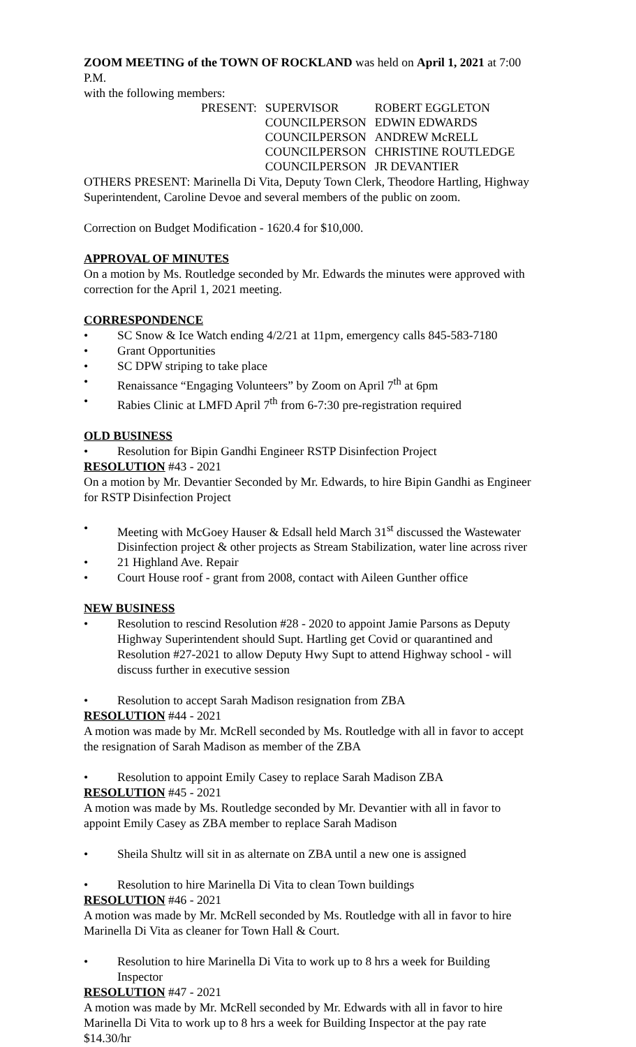ZOOM MEETING of the TOWN OF ROCKLAND was held on April 1, 2021 at 7:00 P.M.
with the following members:
| PRESENT: | SUPERVISOR | ROBERT EGGLETON |
| | COUNCILPERSON | EDWIN EDWARDS |
| | COUNCILPERSON | ANDREW McRELL |
| | COUNCILPERSON | CHRISTINE ROUTLEDGE |
| | COUNCILPERSON | JR DEVANTIER |
OTHERS PRESENT: Marinella Di Vita, Deputy Town Clerk, Theodore Hartling, Highway Superintendent, Caroline Devoe and several members of the public on zoom.
Correction on Budget Modification - 1620.4 for $10,000.
APPROVAL OF MINUTES
On a motion by Ms. Routledge seconded by Mr. Edwards the minutes were approved with correction for the April 1, 2021 meeting.
CORRESPONDENCE
• SC Snow & Ice Watch ending 4/2/21 at 11pm, emergency calls 845-583-7180
• Grant Opportunities
• SC DPW striping to take place
• Renaissance “Engaging Volunteers” by Zoom on April 7<sup>th</sup> at 6pm
• Rabies Clinic at LMFD April 7<sup>th</sup> from 6-7:30 pre-registration required
OLD BUSINESS
• Resolution for Bipin Gandhi Engineer RSTP Disinfection Project
RESOLUTION #43 - 2021
On a motion by Mr. Devantier Seconded by Mr. Edwards, to hire Bipin Gandhi as Engineer for RSTP Disinfection Project
• Meeting with McGoey Hauser & Edsall held March 31<sup>st</sup> discussed the Wastewater Disinfection project & other projects as Stream Stabilization, water line across river
• 21 Highland Ave. Repair
• Court House roof - grant from 2008, contact with Aileen Gunther office
NEW BUSINESS
• Resolution to rescind Resolution #28 - 2020 to appoint Jamie Parsons as Deputy Highway Superintendent should Supt. Hartling get Covid or quarantined and Resolution #27-2021 to allow Deputy Hwy Supt to attend Highway school - will discuss further in executive session
• Resolution to accept Sarah Madison resignation from ZBA
RESOLUTION #44 - 2021
A motion was made by Mr. McRell seconded by Ms. Routledge with all in favor to accept the resignation of Sarah Madison as member of the ZBA
• Resolution to appoint Emily Casey to replace Sarah Madison ZBA
RESOLUTION #45 - 2021
A motion was made by Ms. Routledge seconded by Mr. Devantier with all in favor to appoint Emily Casey as ZBA member to replace Sarah Madison
• Sheila Shultz will sit in as alternate on ZBA until a new one is assigned
• Resolution to hire Marinella Di Vita to clean Town buildings
RESOLUTION #46 - 2021
A motion was made by Mr. McRell seconded by Ms. Routledge with all in favor to hire Marinella Di Vita as cleaner for Town Hall & Court.
• Resolution to hire Marinella Di Vita to work up to 8 hrs a week for Building Inspector
RESOLUTION #47 - 2021
A motion was made by Mr. McRell seconded by Mr. Edwards with all in favor to hire Marinella Di Vita to work up to 8 hrs a week for Building Inspector at the pay rate $14.30/hr